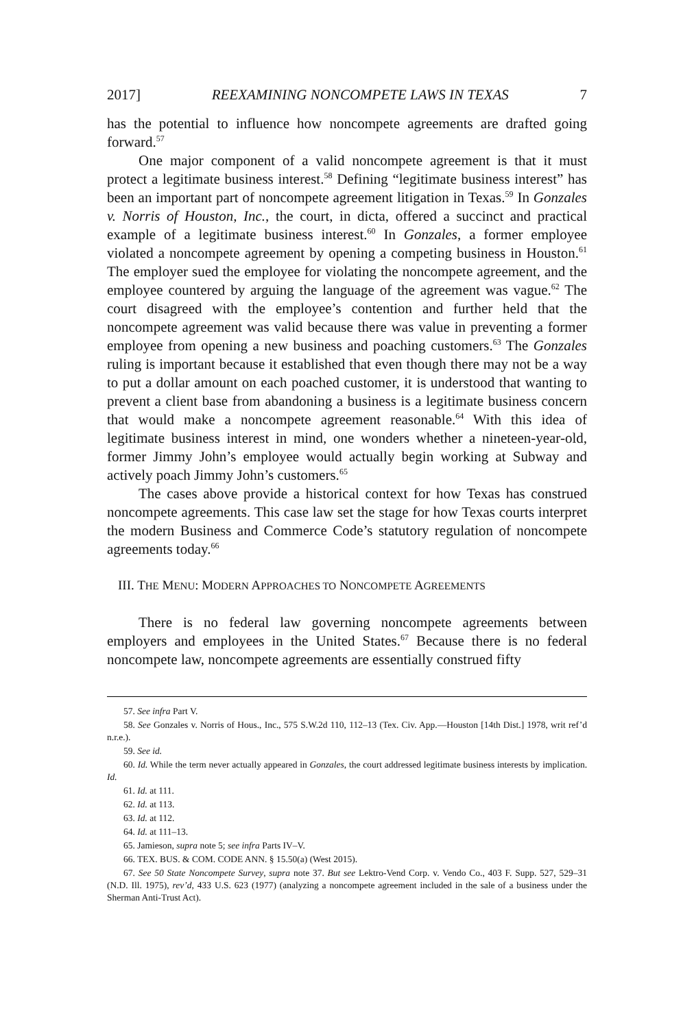2017] REEXAMINING NONCOMPETE LAWS IN TEXAS 7
has the potential to influence how noncompete agreements are drafted going forward.<sup>57</sup>
One major component of a valid noncompete agreement is that it must protect a legitimate business interest.<sup>58</sup> Defining “legitimate business interest” has been an important part of noncompete agreement litigation in Texas.<sup>59</sup> In Gonzales v. Norris of Houston, Inc., the court, in dicta, offered a succinct and practical example of a legitimate business interest.<sup>60</sup> In Gonzales, a former employee violated a noncompete agreement by opening a competing business in Houston.<sup>61</sup> The employer sued the employee for violating the noncompete agreement, and the employee countered by arguing the language of the agreement was vague.<sup>62</sup> The court disagreed with the employee’s contention and further held that the noncompete agreement was valid because there was value in preventing a former employee from opening a new business and poaching customers.<sup>63</sup> The Gonzales ruling is important because it established that even though there may not be a way to put a dollar amount on each poached customer, it is understood that wanting to prevent a client base from abandoning a business is a legitimate business concern that would make a noncompete agreement reasonable.<sup>64</sup> With this idea of legitimate business interest in mind, one wonders whether a nineteen-year-old, former Jimmy John’s employee would actually begin working at Subway and actively poach Jimmy John’s customers.<sup>65</sup>
The cases above provide a historical context for how Texas has construed noncompete agreements. This case law set the stage for how Texas courts interpret the modern Business and Commerce Code’s statutory regulation of noncompete agreements today.<sup>66</sup>
III. THE MENU: MODERN APPROACHES TO NONCOMPETE AGREEMENTS
There is no federal law governing noncompete agreements between employers and employees in the United States.<sup>67</sup> Because there is no federal noncompete law, noncompete agreements are essentially construed fifty
57. See infra Part V.
58. See Gonzales v. Norris of Hous., Inc., 575 S.W.2d 110, 112–13 (Tex. Civ. App.—Houston [14th Dist.] 1978, writ ref’d n.r.e.).
59. See id.
60. Id. While the term never actually appeared in Gonzales, the court addressed legitimate business interests by implication. Id.
61. Id. at 111.
62. Id. at 113.
63. Id. at 112.
64. Id. at 111–13.
65. Jamieson, supra note 5; see infra Parts IV–V.
66. TEX. BUS. & COM. CODE ANN. § 15.50(a) (West 2015).
67. See 50 State Noncompete Survey, supra note 37. But see Lektro-Vend Corp. v. Vendo Co., 403 F. Supp. 527, 529–31 (N.D. Ill. 1975), rev’d, 433 U.S. 623 (1977) (analyzing a noncompete agreement included in the sale of a business under the Sherman Anti-Trust Act).